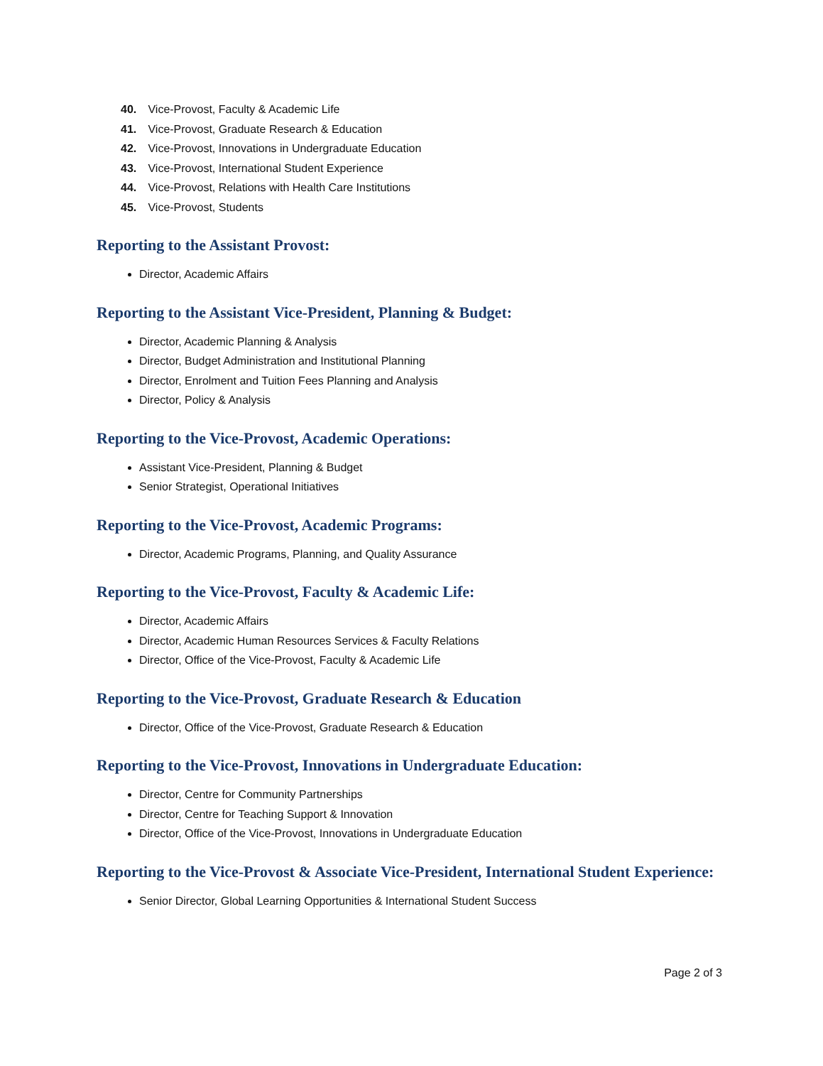40. Vice-Provost, Faculty & Academic Life
41. Vice-Provost, Graduate Research & Education
42. Vice-Provost, Innovations in Undergraduate Education
43. Vice-Provost, International Student Experience
44. Vice-Provost, Relations with Health Care Institutions
45. Vice-Provost, Students
Reporting to the Assistant Provost:
Director, Academic Affairs
Reporting to the Assistant Vice-President, Planning & Budget:
Director, Academic Planning & Analysis
Director, Budget Administration and Institutional Planning
Director, Enrolment and Tuition Fees Planning and Analysis
Director, Policy & Analysis
Reporting to the Vice-Provost, Academic Operations:
Assistant Vice-President, Planning & Budget
Senior Strategist, Operational Initiatives
Reporting to the Vice-Provost, Academic Programs:
Director, Academic Programs, Planning, and Quality Assurance
Reporting to the Vice-Provost, Faculty & Academic Life:
Director, Academic Affairs
Director, Academic Human Resources Services & Faculty Relations
Director, Office of the Vice-Provost, Faculty & Academic Life
Reporting to the Vice-Provost, Graduate Research & Education
Director, Office of the Vice-Provost, Graduate Research & Education
Reporting to the Vice-Provost, Innovations in Undergraduate Education:
Director, Centre for Community Partnerships
Director, Centre for Teaching Support & Innovation
Director, Office of the Vice-Provost, Innovations in Undergraduate Education
Reporting to the Vice-Provost & Associate Vice-President, International Student Experience:
Senior Director, Global Learning Opportunities & International Student Success
Page 2 of 3